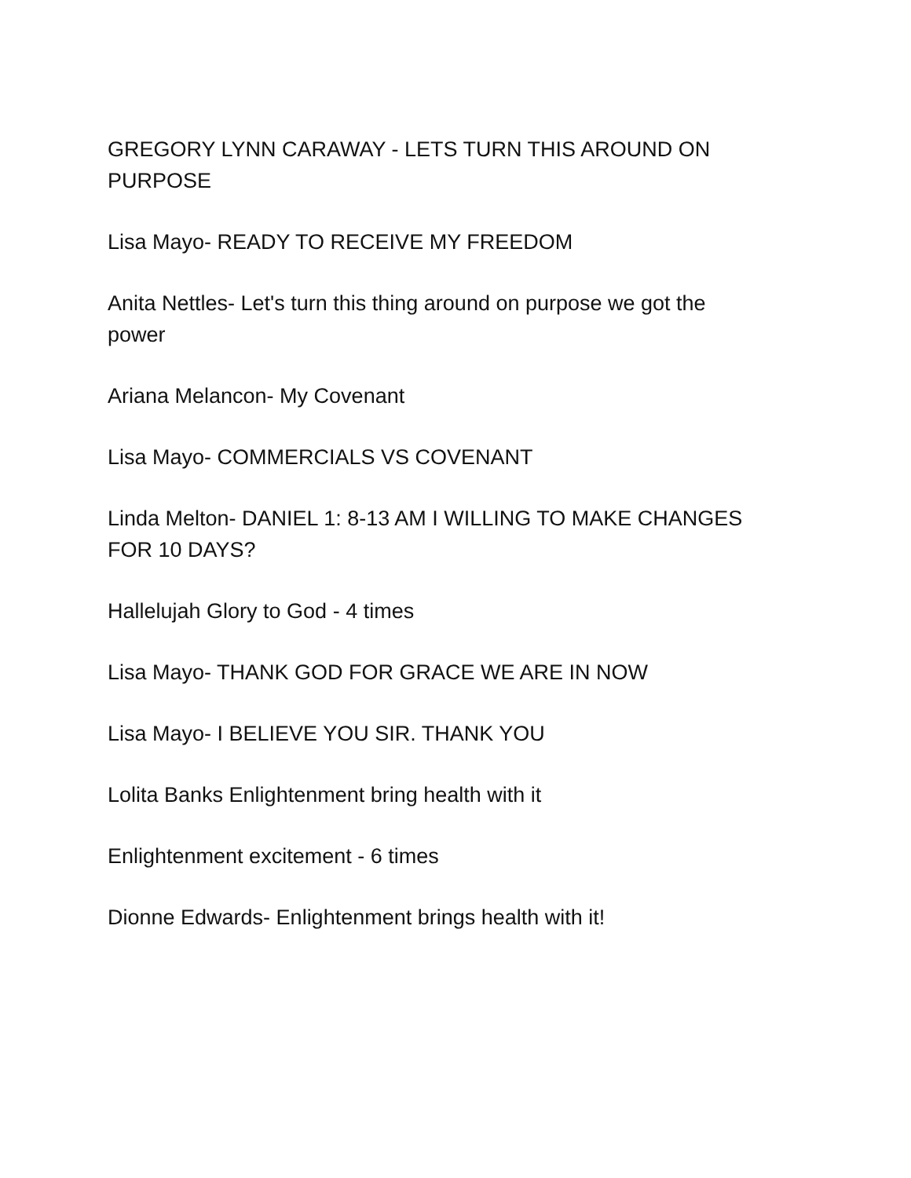GREGORY LYNN CARAWAY - LETS TURN THIS AROUND ON PURPOSE
Lisa Mayo- READY TO RECEIVE MY FREEDOM
Anita Nettles- Let's turn this thing around on purpose we got the power
Ariana Melancon- My Covenant
Lisa Mayo- COMMERCIALS VS COVENANT
Linda Melton- DANIEL 1: 8-13 AM I WILLING TO MAKE CHANGES FOR 10 DAYS?
Hallelujah Glory to God - 4 times
Lisa Mayo- THANK GOD FOR GRACE WE ARE IN NOW
Lisa Mayo- I BELIEVE YOU SIR. THANK YOU
Lolita Banks Enlightenment bring health with it
Enlightenment excitement - 6 times
Dionne Edwards- Enlightenment brings health with it!